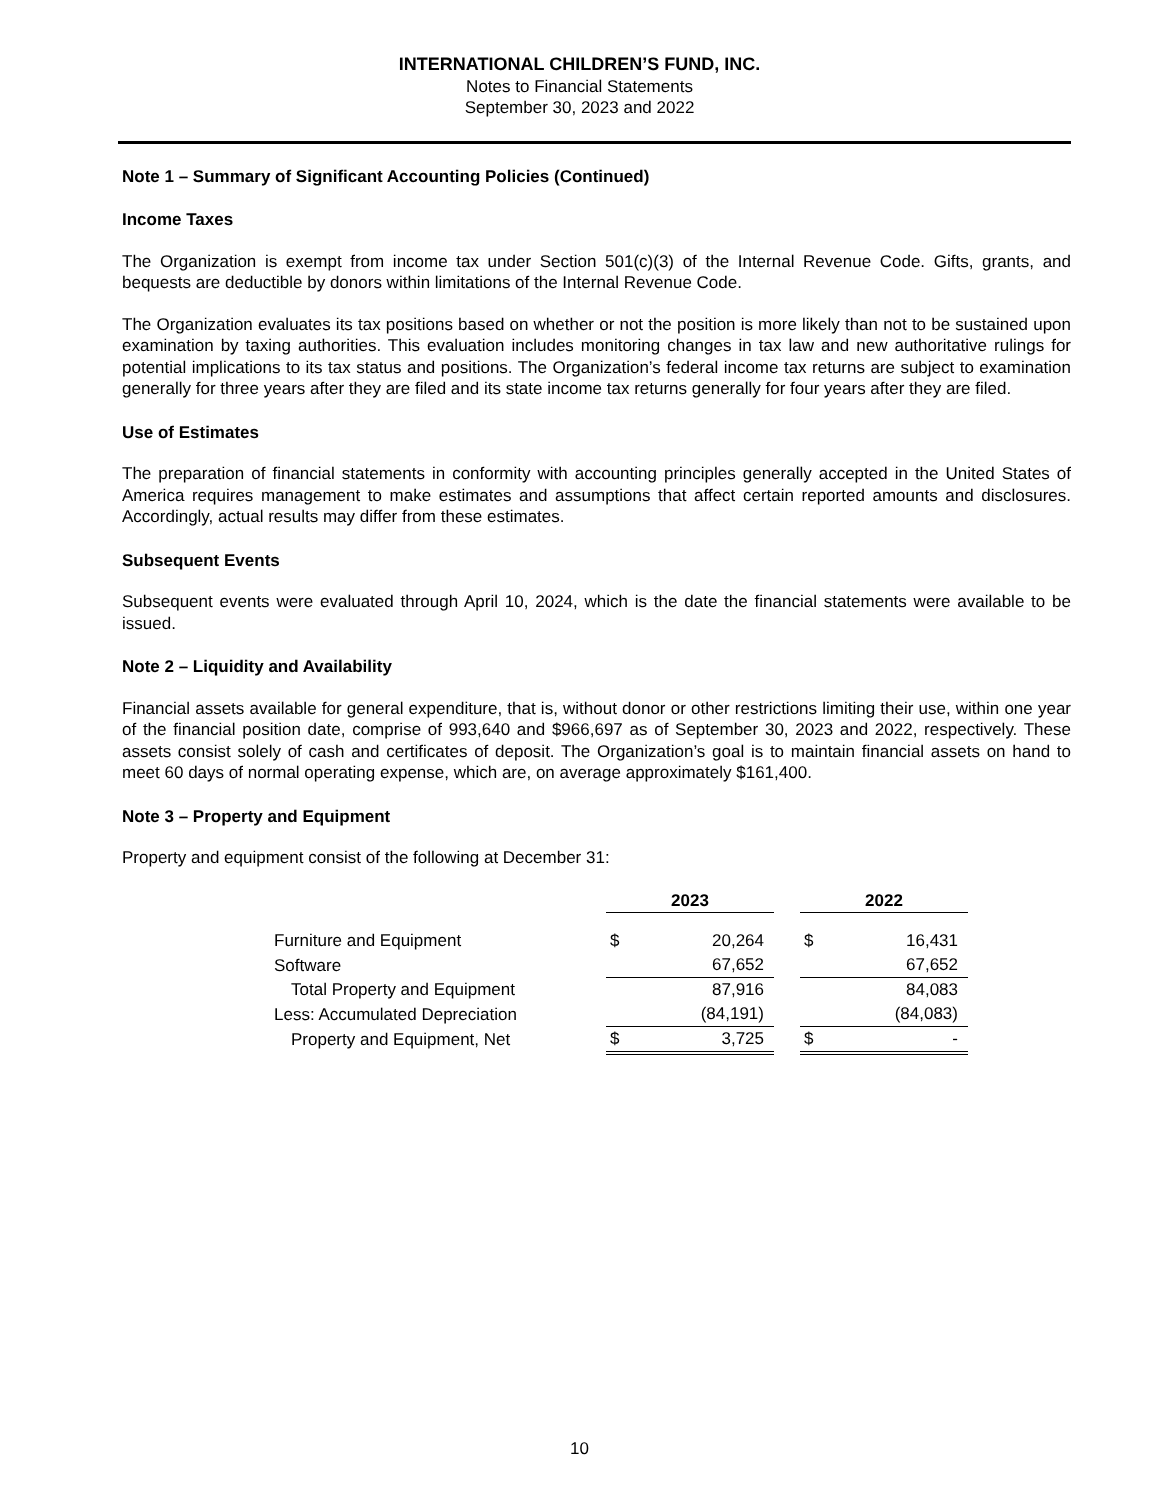INTERNATIONAL CHILDREN’S FUND, INC.
Notes to Financial Statements
September 30, 2023 and 2022
Note 1 – Summary of Significant Accounting Policies (Continued)
Income Taxes
The Organization is exempt from income tax under Section 501(c)(3) of the Internal Revenue Code. Gifts, grants, and bequests are deductible by donors within limitations of the Internal Revenue Code.
The Organization evaluates its tax positions based on whether or not the position is more likely than not to be sustained upon examination by taxing authorities. This evaluation includes monitoring changes in tax law and new authoritative rulings for potential implications to its tax status and positions. The Organization’s federal income tax returns are subject to examination generally for three years after they are filed and its state income tax returns generally for four years after they are filed.
Use of Estimates
The preparation of financial statements in conformity with accounting principles generally accepted in the United States of America requires management to make estimates and assumptions that affect certain reported amounts and disclosures. Accordingly, actual results may differ from these estimates.
Subsequent Events
Subsequent events were evaluated through April 10, 2024, which is the date the financial statements were available to be issued.
Note 2 – Liquidity and Availability
Financial assets available for general expenditure, that is, without donor or other restrictions limiting their use, within one year of the financial position date, comprise of 993,640 and $966,697 as of September 30, 2023 and 2022, respectively. These assets consist solely of cash and certificates of deposit. The Organization’s goal is to maintain financial assets on hand to meet 60 days of normal operating expense, which are, on average approximately $161,400.
Note 3 – Property and Equipment
Property and equipment consist of the following at December 31:
| | 2023 | | | 2022 | |
| --- | --- | --- | --- | --- | --- |
| Furniture and Equipment | $ | 20,264 | | $ | 16,431 |
| Software | | 67,652 | | | 67,652 |
| Total Property and Equipment | | 87,916 | | | 84,083 |
| Less: Accumulated Depreciation | | (84,191) | | | (84,083) |
| Property and Equipment, Net | $ | 3,725 | | $ | - |
10